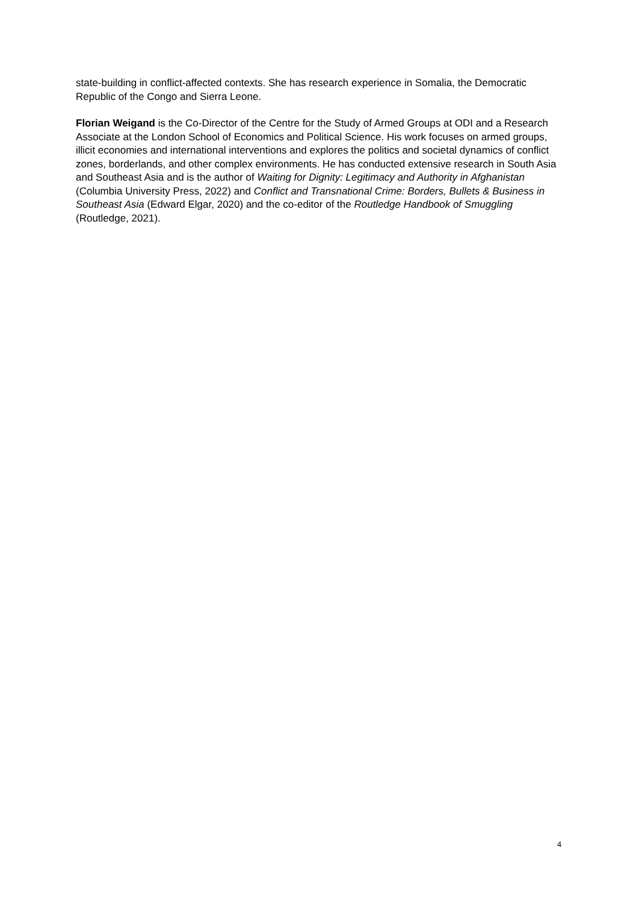state-building in conflict-affected contexts. She has research experience in Somalia, the Democratic Republic of the Congo and Sierra Leone.
Florian Weigand is the Co-Director of the Centre for the Study of Armed Groups at ODI and a Research Associate at the London School of Economics and Political Science. His work focuses on armed groups, illicit economies and international interventions and explores the politics and societal dynamics of conflict zones, borderlands, and other complex environments. He has conducted extensive research in South Asia and Southeast Asia and is the author of Waiting for Dignity: Legitimacy and Authority in Afghanistan (Columbia University Press, 2022) and Conflict and Transnational Crime: Borders, Bullets & Business in Southeast Asia (Edward Elgar, 2020) and the co-editor of the Routledge Handbook of Smuggling (Routledge, 2021).
4